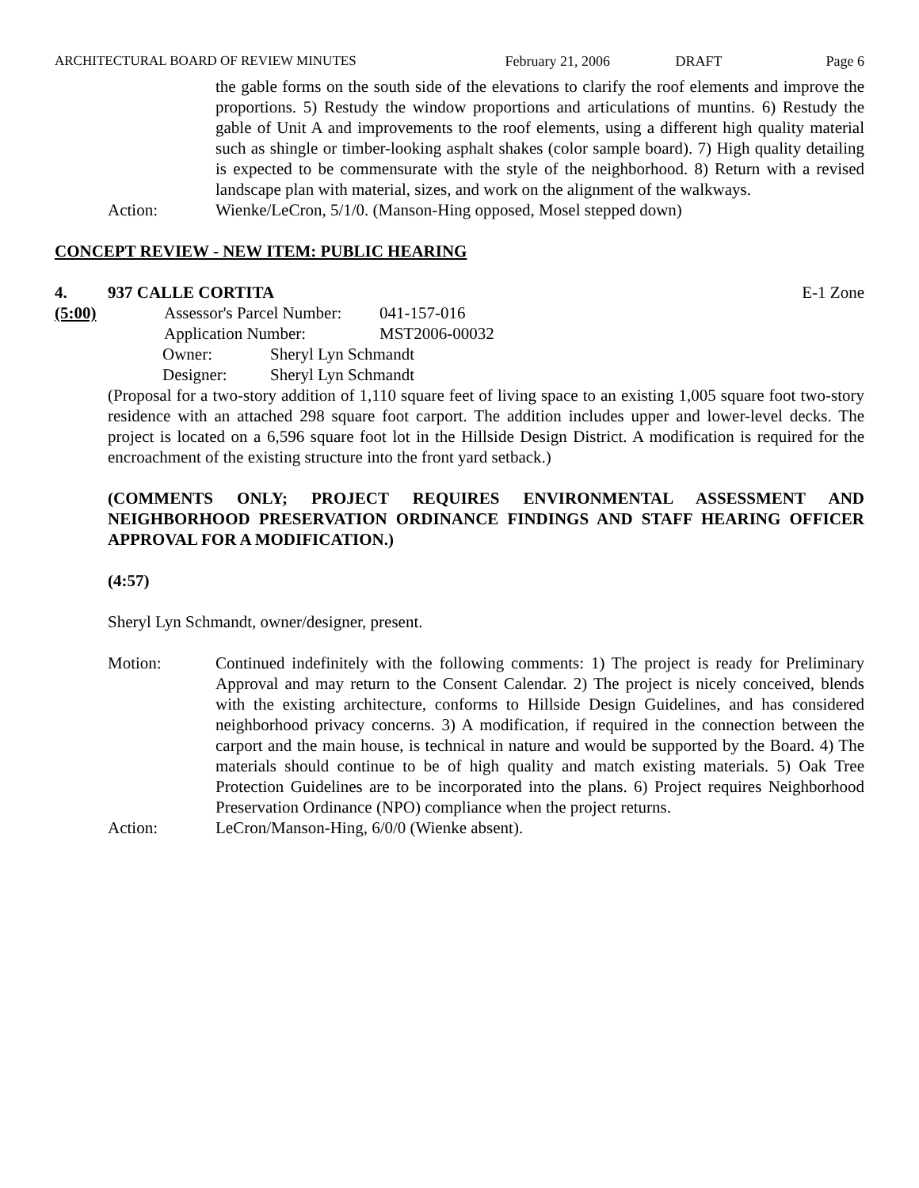ARCHITECTURAL BOARD OF REVIEW MINUTES February 21, 2006 DRAFT Page 6
the gable forms on the south side of the elevations to clarify the roof elements and improve the proportions. 5) Restudy the window proportions and articulations of muntins. 6) Restudy the gable of Unit A and improvements to the roof elements, using a different high quality material such as shingle or timber-looking asphalt shakes (color sample board). 7) High quality detailing is expected to be commensurate with the style of the neighborhood. 8) Return with a revised landscape plan with material, sizes, and work on the alignment of the walkways.
Action: Wienke/LeCron, 5/1/0. (Manson-Hing opposed, Mosel stepped down)
CONCEPT REVIEW - NEW ITEM: PUBLIC HEARING
4. 937 CALLE CORTITA E-1 Zone
(5:00) Assessor's Parcel Number: 041-157-016
Application Number: MST2006-00032
Owner: Sheryl Lyn Schmandt
Designer: Sheryl Lyn Schmandt
(Proposal for a two-story addition of 1,110 square feet of living space to an existing 1,005 square foot two-story residence with an attached 298 square foot carport. The addition includes upper and lower-level decks. The project is located on a 6,596 square foot lot in the Hillside Design District. A modification is required for the encroachment of the existing structure into the front yard setback.)
(COMMENTS ONLY; PROJECT REQUIRES ENVIRONMENTAL ASSESSMENT AND NEIGHBORHOOD PRESERVATION ORDINANCE FINDINGS AND STAFF HEARING OFFICER APPROVAL FOR A MODIFICATION.)
(4:57)
Sheryl Lyn Schmandt, owner/designer, present.
Motion: Continued indefinitely with the following comments: 1) The project is ready for Preliminary Approval and may return to the Consent Calendar. 2) The project is nicely conceived, blends with the existing architecture, conforms to Hillside Design Guidelines, and has considered neighborhood privacy concerns. 3) A modification, if required in the connection between the carport and the main house, is technical in nature and would be supported by the Board. 4) The materials should continue to be of high quality and match existing materials. 5) Oak Tree Protection Guidelines are to be incorporated into the plans. 6) Project requires Neighborhood Preservation Ordinance (NPO) compliance when the project returns.
Action: LeCron/Manson-Hing, 6/0/0 (Wienke absent).